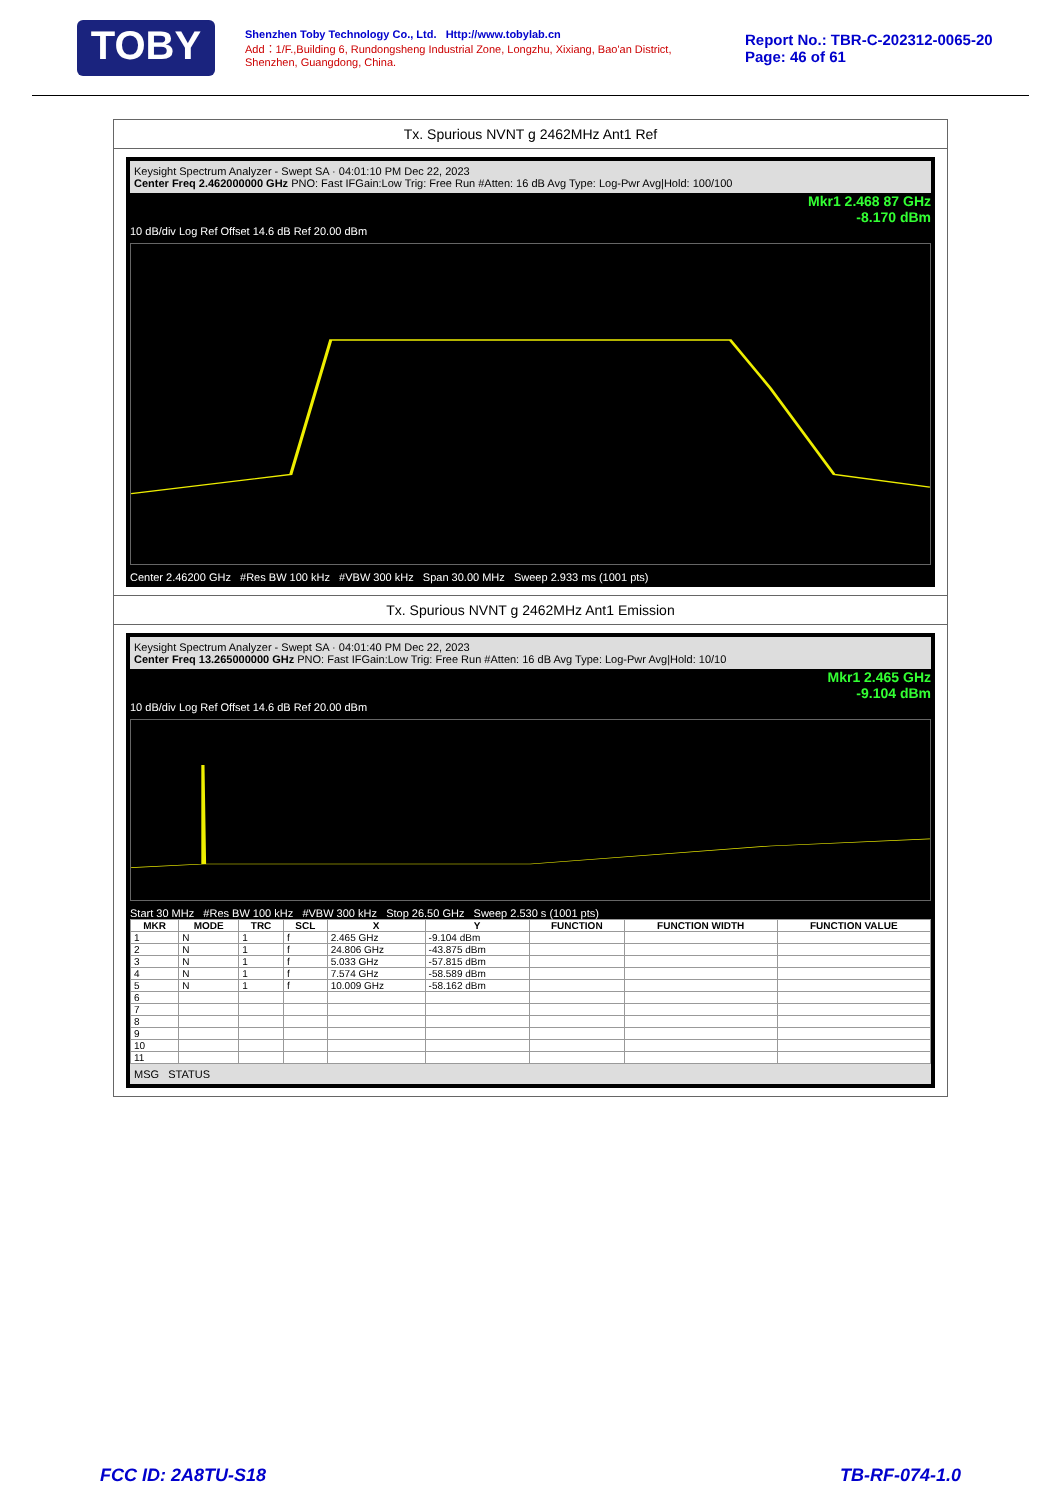TOBY
Shenzhen Toby Technology Co., Ltd. Http://www.tobylab.cn
Add：1/F.,Building 6, Rundongsheng Industrial Zone, Longzhu, Xixiang, Bao'an District, Shenzhen, Guangdong, China.
Report No.: TBR-C-202312-0065-20
Page: 46 of 61
Tx. Spurious NVNT g 2462MHz Ant1 Ref
Keysight Spectrum Analyzer - Swept SA · 04:01:10 PM Dec 22, 2023
Center Freq 2.462000000 GHz PNO: Fast IFGain:Low Trig: Free Run #Atten: 16 dB Avg Type: Log-Pwr Avg|Hold: 100/100
Mkr1 2.468 87 GHz
-8.170 dBm
10 dB/div Log Ref Offset 14.6 dB Ref 20.00 dBm
Center 2.46200 GHz #Res BW 100 kHz #VBW 300 kHz Span 30.00 MHz Sweep 2.933 ms (1001 pts)
Tx. Spurious NVNT g 2462MHz Ant1 Emission
Keysight Spectrum Analyzer - Swept SA · 04:01:40 PM Dec 22, 2023
Center Freq 13.265000000 GHz PNO: Fast IFGain:Low Trig: Free Run #Atten: 16 dB Avg Type: Log-Pwr Avg|Hold: 10/10
Mkr1 2.465 GHz
-9.104 dBm
10 dB/div Log Ref Offset 14.6 dB Ref 20.00 dBm
Start 30 MHz #Res BW 100 kHz #VBW 300 kHz Stop 26.50 GHz Sweep 2.530 s (1001 pts)
| MKR | MODE | TRC | SCL | X | Y | FUNCTION | FUNCTION WIDTH | FUNCTION VALUE |
| --- | --- | --- | --- | --- | --- | --- | --- | --- |
| 1 | N | 1 | f | 2.465 GHz | -9.104 dBm | | | |
| 2 | N | 1 | f | 24.806 GHz | -43.875 dBm | | | |
| 3 | N | 1 | f | 5.033 GHz | -57.815 dBm | | | |
| 4 | N | 1 | f | 7.574 GHz | -58.589 dBm | | | |
| 5 | N | 1 | f | 10.009 GHz | -58.162 dBm | | | |
| 6 | | | | | | | | |
| 7 | | | | | | | | |
| 8 | | | | | | | | |
| 9 | | | | | | | | |
| 10 | | | | | | | | |
| 11 | | | | | | | | |
MSG STATUS
FCC ID: 2A8TU-S18 TB-RF-074-1.0